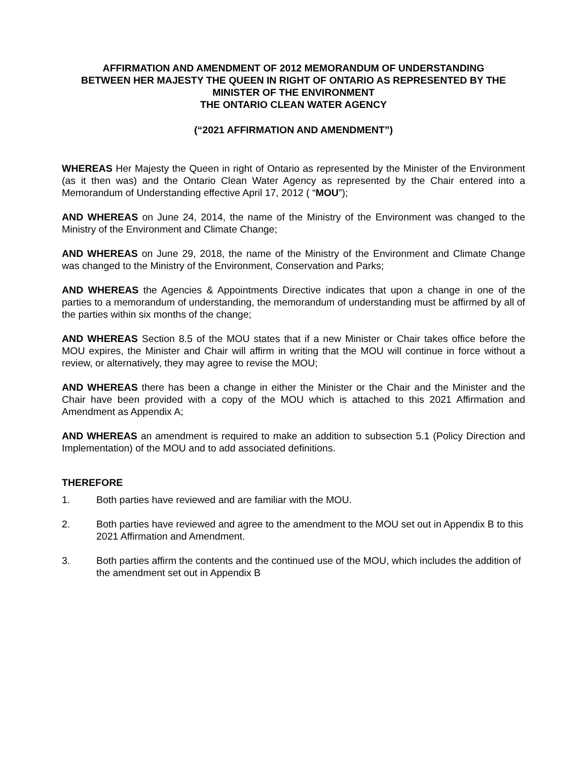AFFIRMATION AND AMENDMENT OF 2012 MEMORANDUM OF UNDERSTANDING
BETWEEN HER MAJESTY THE QUEEN IN RIGHT OF ONTARIO AS REPRESENTED BY THE
MINISTER OF THE ENVIRONMENT
THE ONTARIO CLEAN WATER AGENCY
(“2021 AFFIRMATION AND AMENDMENT”)
WHEREAS Her Majesty the Queen in right of Ontario as represented by the Minister of the Environment (as it then was) and the Ontario Clean Water Agency as represented by the Chair entered into a Memorandum of Understanding effective April 17, 2012 ( “MOU”);
AND WHEREAS on June 24, 2014, the name of the Ministry of the Environment was changed to the Ministry of the Environment and Climate Change;
AND WHEREAS on June 29, 2018, the name of the Ministry of the Environment and Climate Change was changed to the Ministry of the Environment, Conservation and Parks;
AND WHEREAS the Agencies & Appointments Directive indicates that upon a change in one of the parties to a memorandum of understanding, the memorandum of understanding must be affirmed by all of the parties within six months of the change;
AND WHEREAS Section 8.5 of the MOU states that if a new Minister or Chair takes office before the MOU expires, the Minister and Chair will affirm in writing that the MOU will continue in force without a review, or alternatively, they may agree to revise the MOU;
AND WHEREAS there has been a change in either the Minister or the Chair and the Minister and the Chair have been provided with a copy of the MOU which is attached to this 2021 Affirmation and Amendment as Appendix A;
AND WHEREAS an amendment is required to make an addition to subsection 5.1 (Policy Direction and Implementation) of the MOU and to add associated definitions.
THEREFORE
1. Both parties have reviewed and are familiar with the MOU.
2. Both parties have reviewed and agree to the amendment to the MOU set out in Appendix B to this 2021 Affirmation and Amendment.
3. Both parties affirm the contents and the continued use of the MOU, which includes the addition of the amendment set out in Appendix B